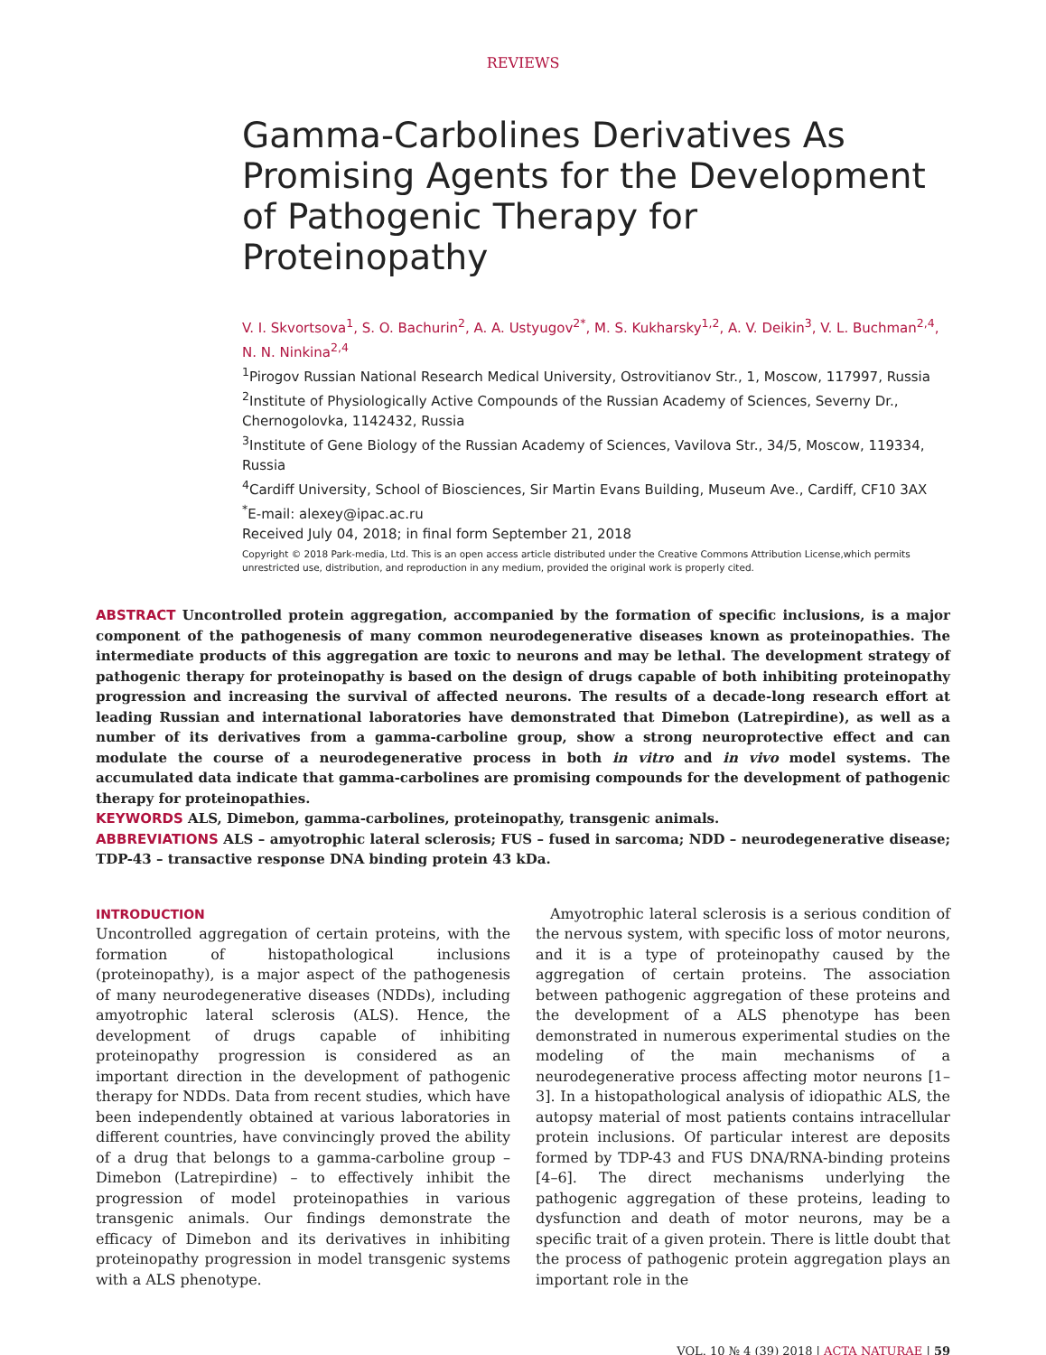REVIEWS
Gamma-Carbolines Derivatives As Promising Agents for the Development of Pathogenic Therapy for Proteinopathy
V. I. Skvortsova<sup>1</sup>, S. O. Bachurin<sup>2</sup>, A. A. Ustyugov<sup>2*</sup>, M. S. Kukharsky<sup>1,2</sup>, A. V. Deikin<sup>3</sup>, V. L. Buchman<sup>2,4</sup>, N. N. Ninkina<sup>2,4</sup>
<sup>1</sup> Pirogov Russian National Research Medical University, Ostrovitianov Str., 1, Moscow, 117997, Russia
<sup>2</sup> Institute of Physiologically Active Compounds of the Russian Academy of Sciences, Severny Dr., Chernogolovka, 1142432, Russia
<sup>3</sup> Institute of Gene Biology of the Russian Academy of Sciences, Vavilova Str., 34/5, Moscow, 119334, Russia
<sup>4</sup> Cardiff University, School of Biosciences, Sir Martin Evans Building, Museum Ave., Cardiff, CF10 3AX
<sup>*</sup> E-mail: alexey@ipac.ac.ru
Received July 04, 2018; in final form September 21, 2018
Copyright © 2018 Park-media, Ltd. This is an open access article distributed under the Creative Commons Attribution License,which permits unrestricted use, distribution, and reproduction in any medium, provided the original work is properly cited.
ABSTRACT Uncontrolled protein aggregation, accompanied by the formation of specific inclusions, is a major component of the pathogenesis of many common neurodegenerative diseases known as proteinopathies. The intermediate products of this aggregation are toxic to neurons and may be lethal. The development strategy of pathogenic therapy for proteinopathy is based on the design of drugs capable of both inhibiting proteinopathy progression and increasing the survival of affected neurons. The results of a decade-long research effort at leading Russian and international laboratories have demonstrated that Dimebon (Latrepirdine), as well as a number of its derivatives from a gamma-carboline group, show a strong neuroprotective effect and can modulate the course of a neurodegenerative process in both in vitro and in vivo model systems. The accumulated data indicate that gamma-carbolines are promising compounds for the development of pathogenic therapy for proteinopathies.
KEYWORDS ALS, Dimebon, gamma-carbolines, proteinopathy, transgenic animals.
ABBREVIATIONS ALS – amyotrophic lateral sclerosis; FUS – fused in sarcoma; NDD – neurodegenerative disease; TDP-43 – transactive response DNA binding protein 43 kDa.
INTRODUCTION
Uncontrolled aggregation of certain proteins, with the formation of histopathological inclusions (proteinopathy), is a major aspect of the pathogenesis of many neurodegenerative diseases (NDDs), including amyotrophic lateral sclerosis (ALS). Hence, the development of drugs capable of inhibiting proteinopathy progression is considered as an important direction in the development of pathogenic therapy for NDDs. Data from recent studies, which have been independently obtained at various laboratories in different countries, have convincingly proved the ability of a drug that belongs to a gamma-carboline group – Dimebon (Latrepirdine) – to effectively inhibit the progression of model proteinopathies in various transgenic animals. Our findings demonstrate the efficacy of Dimebon and its derivatives in inhibiting proteinopathy progression in model transgenic systems with a ALS phenotype.
 Amyotrophic lateral sclerosis is a serious condition of the nervous system, with specific loss of motor neurons, and it is a type of proteinopathy caused by the aggregation of certain proteins. The association between pathogenic aggregation of these proteins and the development of a ALS phenotype has been demonstrated in numerous experimental studies on the modeling of the main mechanisms of a neurodegenerative process affecting motor neurons [1–3]. In a histopathological analysis of idiopathic ALS, the autopsy material of most patients contains intracellular protein inclusions. Of particular interest are deposits formed by TDP-43 and FUS DNA/RNA-binding proteins [4–6]. The direct mechanisms underlying the pathogenic aggregation of these proteins, leading to dysfunction and death of motor neurons, may be a specific trait of a given protein. There is little doubt that the process of pathogenic protein aggregation plays an important role in the
VOL. 10 № 4 (39) 2018 | ACTA NATURAE | 59